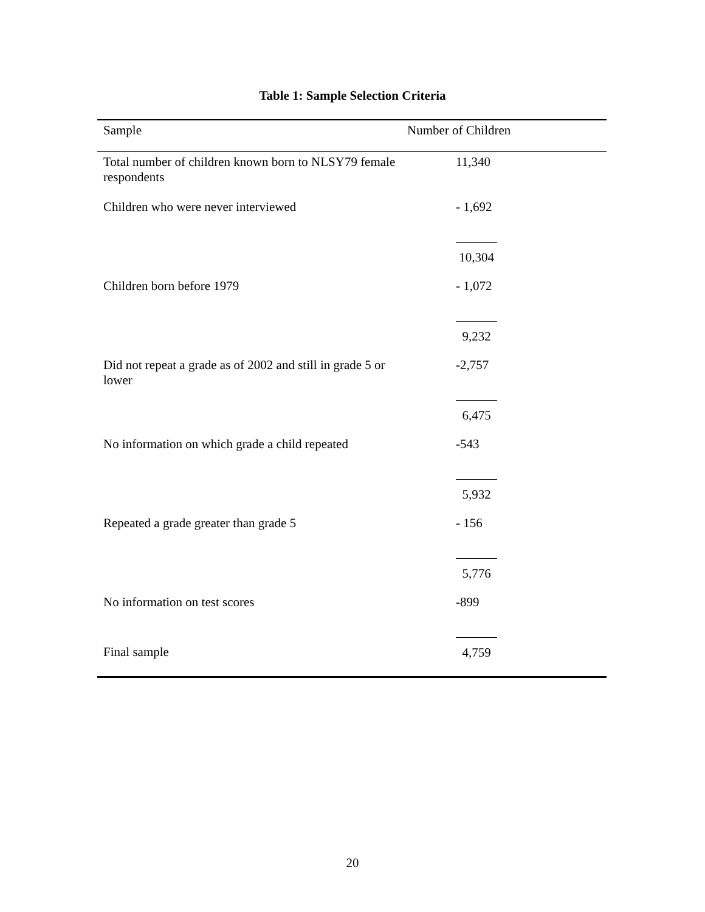Table 1: Sample Selection Criteria
| Sample | Number of Children |
| --- | --- |
| Total number of children known born to NLSY79 female respondents | 11,340 |
| Children who were never interviewed | - 1,692 |
| | 10,304 |
| Children born before 1979 | - 1,072 |
| | 9,232 |
| Did not repeat a grade as of 2002 and still in grade 5 or lower | -2,757 |
| | 6,475 |
| No information on which grade a child repeated | -543 |
| | 5,932 |
| Repeated a grade greater than grade 5 | - 156 |
| | 5,776 |
| No information on test scores | -899 |
| Final sample | 4,759 |
20